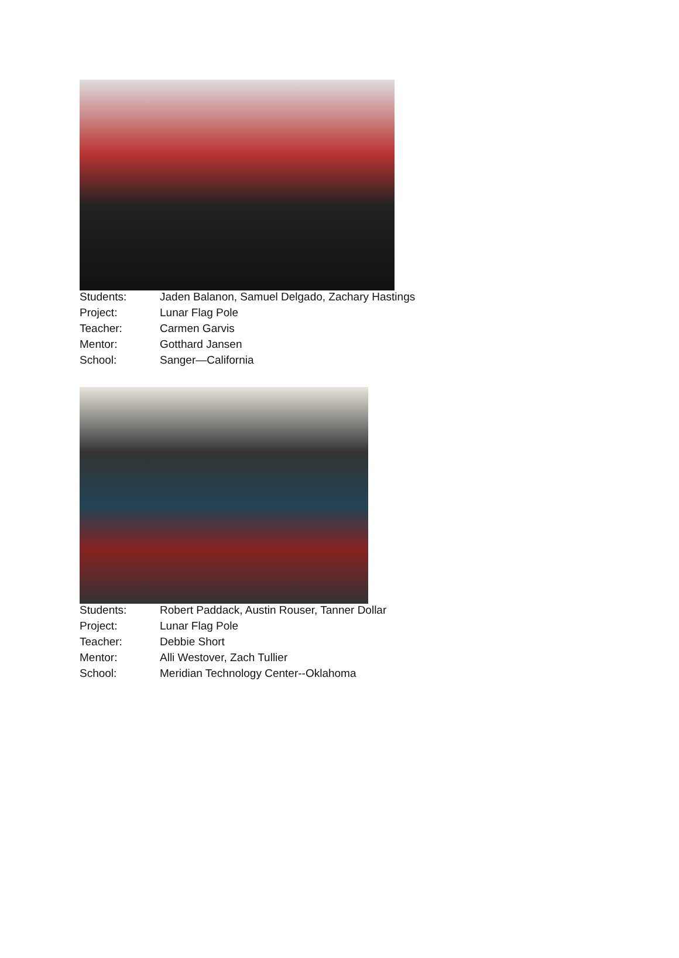| Students: | Jaden Balanon, Samuel Delgado, Zachary Hastings |
| Project: | Lunar Flag Pole |
| Teacher: | Carmen Garvis |
| Mentor: | Gotthard Jansen |
| School: | Sanger—California |
| Students: | Robert Paddack, Austin Rouser, Tanner Dollar |
| Project: | Lunar Flag Pole |
| Teacher: | Debbie Short |
| Mentor: | Alli Westover, Zach Tullier |
| School: | Meridian Technology Center--Oklahoma |